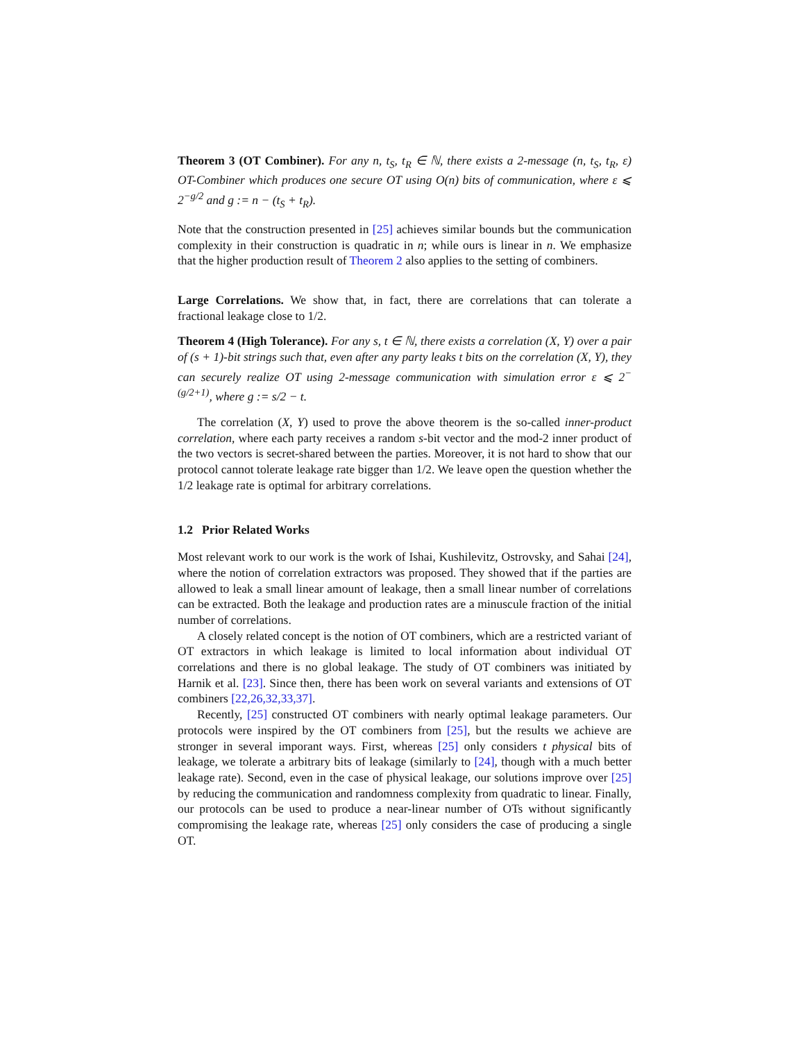Theorem 3 (OT Combiner). For any n, t<sub>S</sub>, t<sub>R</sub> ∈ ℕ, there exists a 2-message (n, t<sub>S</sub>, t<sub>R</sub>, ε) OT-Combiner which produces one secure OT using O(n) bits of communication, where ε ⩽ 2<sup>−g/2</sup> and g := n − (t<sub>S</sub> + t<sub>R</sub>).
Note that the construction presented in [25] achieves similar bounds but the communication complexity in their construction is quadratic in n; while ours is linear in n. We emphasize that the higher production result of Theorem 2 also applies to the setting of combiners.
Large Correlations. We show that, in fact, there are correlations that can tolerate a fractional leakage close to 1/2.
Theorem 4 (High Tolerance). For any s, t ∈ ℕ, there exists a correlation (X, Y) over a pair of (s + 1)-bit strings such that, even after any party leaks t bits on the correlation (X, Y), they can securely realize OT using 2-message communication with simulation error ε ⩽ 2<sup>−(g/2+1)</sup>, where g := s/2 − t.
The correlation (X, Y) used to prove the above theorem is the so-called inner-product correlation, where each party receives a random s-bit vector and the mod-2 inner product of the two vectors is secret-shared between the parties. Moreover, it is not hard to show that our protocol cannot tolerate leakage rate bigger than 1/2. We leave open the question whether the 1/2 leakage rate is optimal for arbitrary correlations.
1.2 Prior Related Works
Most relevant work to our work is the work of Ishai, Kushilevitz, Ostrovsky, and Sahai [24], where the notion of correlation extractors was proposed. They showed that if the parties are allowed to leak a small linear amount of leakage, then a small linear number of correlations can be extracted. Both the leakage and production rates are a minuscule fraction of the initial number of correlations.
A closely related concept is the notion of OT combiners, which are a restricted variant of OT extractors in which leakage is limited to local information about individual OT correlations and there is no global leakage. The study of OT combiners was initiated by Harnik et al. [23]. Since then, there has been work on several variants and extensions of OT combiners [22,26,32,33,37].
Recently, [25] constructed OT combiners with nearly optimal leakage parameters. Our protocols were inspired by the OT combiners from [25], but the results we achieve are stronger in several imporant ways. First, whereas [25] only considers t physical bits of leakage, we tolerate a arbitrary bits of leakage (similarly to [24], though with a much better leakage rate). Second, even in the case of physical leakage, our solutions improve over [25] by reducing the communication and randomness complexity from quadratic to linear. Finally, our protocols can be used to produce a near-linear number of OTs without significantly compromising the leakage rate, whereas [25] only considers the case of producing a single OT.